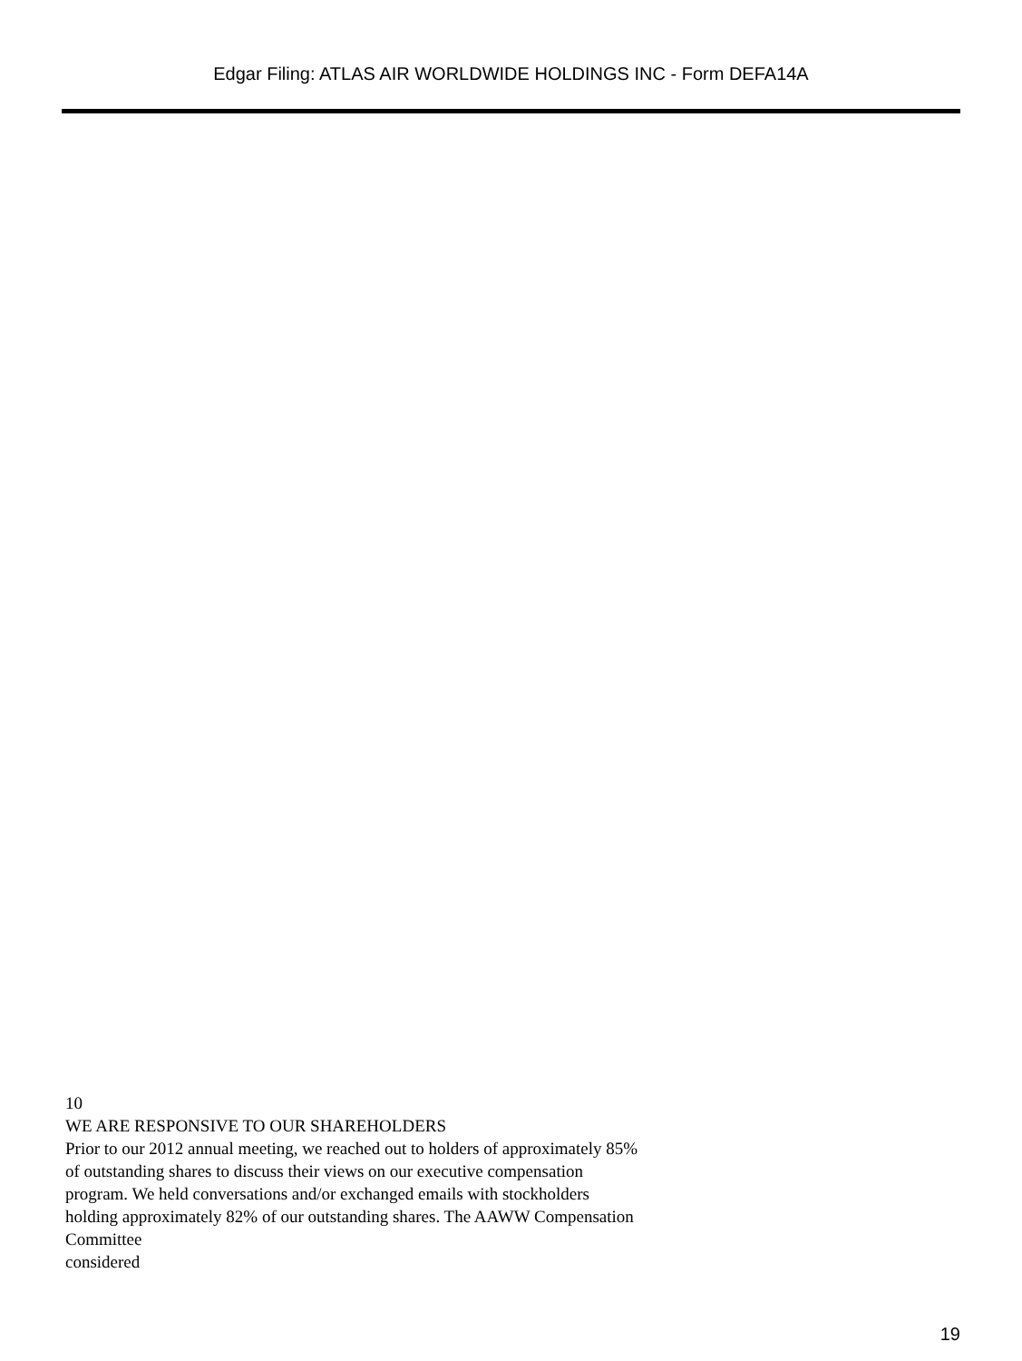Edgar Filing: ATLAS AIR WORLDWIDE HOLDINGS INC - Form DEFA14A
10
WE ARE RESPONSIVE TO OUR SHAREHOLDERS
Prior to our 2012 annual meeting, we reached out to holders of approximately 85%
of outstanding shares to discuss their views on our executive compensation
program. We held conversations and/or exchanged emails with stockholders
holding approximately 82% of our outstanding shares. The AAWW Compensation
Committee
considered
19